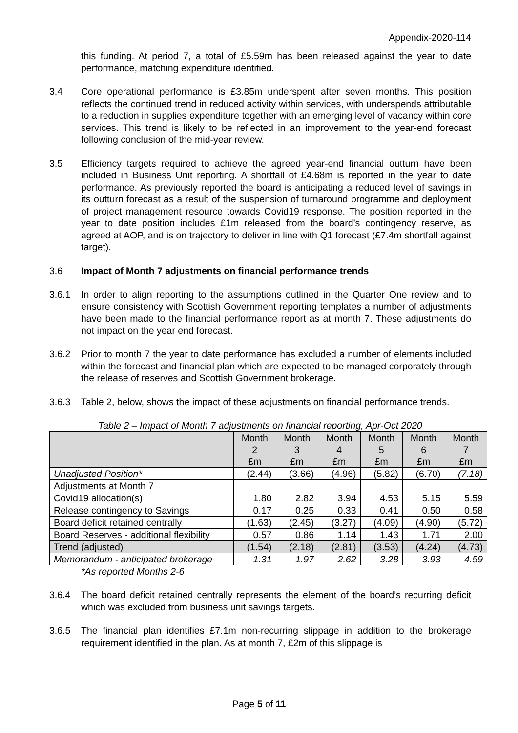Appendix-2020-114
this funding. At period 7, a total of £5.59m has been released against the year to date performance, matching expenditure identified.
3.4 Core operational performance is £3.85m underspent after seven months. This position reflects the continued trend in reduced activity within services, with underspends attributable to a reduction in supplies expenditure together with an emerging level of vacancy within core services. This trend is likely to be reflected in an improvement to the year-end forecast following conclusion of the mid-year review.
3.5 Efficiency targets required to achieve the agreed year-end financial outturn have been included in Business Unit reporting. A shortfall of £4.68m is reported in the year to date performance. As previously reported the board is anticipating a reduced level of savings in its outturn forecast as a result of the suspension of turnaround programme and deployment of project management resource towards Covid19 response. The position reported in the year to date position includes £1m released from the board’s contingency reserve, as agreed at AOP, and is on trajectory to deliver in line with Q1 forecast (£7.4m shortfall against target).
3.6 Impact of Month 7 adjustments on financial performance trends
3.6.1 In order to align reporting to the assumptions outlined in the Quarter One review and to ensure consistency with Scottish Government reporting templates a number of adjustments have been made to the financial performance report as at month 7. These adjustments do not impact on the year end forecast.
3.6.2 Prior to month 7 the year to date performance has excluded a number of elements included within the forecast and financial plan which are expected to be managed corporately through the release of reserves and Scottish Government brokerage.
3.6.3 Table 2, below, shows the impact of these adjustments on financial performance trends.
Table 2 – Impact of Month 7 adjustments on financial reporting, Apr-Oct 2020
| | Month 2 £m | Month 3 £m | Month 4 £m | Month 5 £m | Month 6 £m | Month 7 £m |
| --- | --- | --- | --- | --- | --- | --- |
| Unadjusted Position* | (2.44) | (3.66) | (4.96) | (5.82) | (6.70) | (7.18) |
| Adjustments at Month 7 | | | | | | |
| Covid19 allocation(s) | 1.80 | 2.82 | 3.94 | 4.53 | 5.15 | 5.59 |
| Release contingency to Savings | 0.17 | 0.25 | 0.33 | 0.41 | 0.50 | 0.58 |
| Board deficit retained centrally | (1.63) | (2.45) | (3.27) | (4.09) | (4.90) | (5.72) |
| Board Reserves - additional flexibility | 0.57 | 0.86 | 1.14 | 1.43 | 1.71 | 2.00 |
| Trend (adjusted) | (1.54) | (2.18) | (2.81) | (3.53) | (4.24) | (4.73) |
| Memorandum - anticipated brokerage | 1.31 | 1.97 | 2.62 | 3.28 | 3.93 | 4.59 |
*As reported Months 2-6
3.6.4 The board deficit retained centrally represents the element of the board’s recurring deficit which was excluded from business unit savings targets.
3.6.5 The financial plan identifies £7.1m non-recurring slippage in addition to the brokerage requirement identified in the plan. As at month 7, £2m of this slippage is
Page 5 of 11